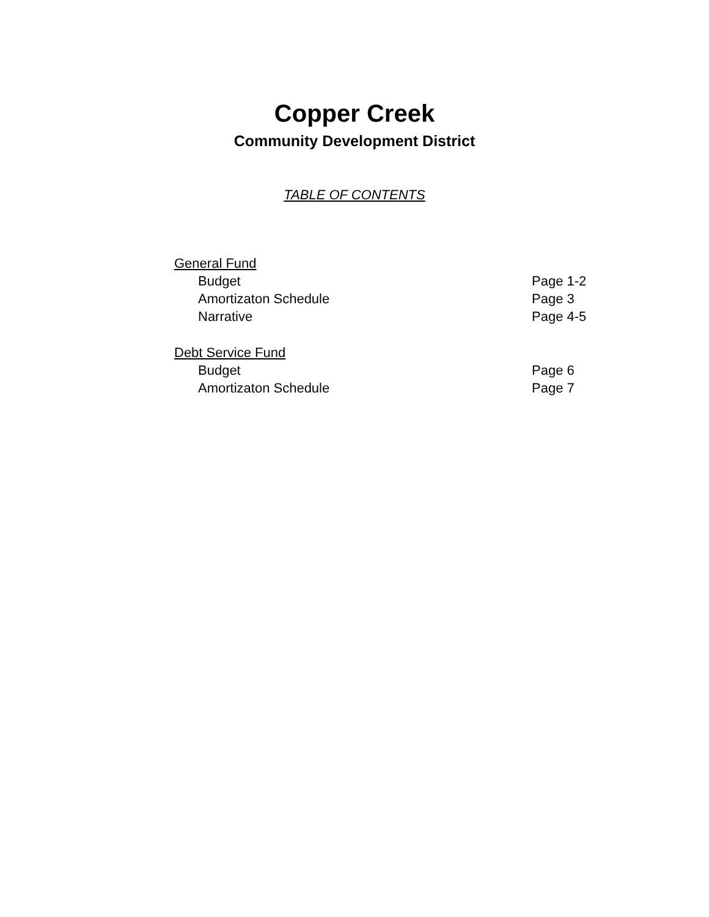Copper Creek
Community Development District
TABLE OF CONTENTS
General Fund
Budget Page 1-2
Amortizaton Schedule Page 3
Narrative Page 4-5
Debt Service Fund
Budget Page 6
Amortizaton Schedule Page 7